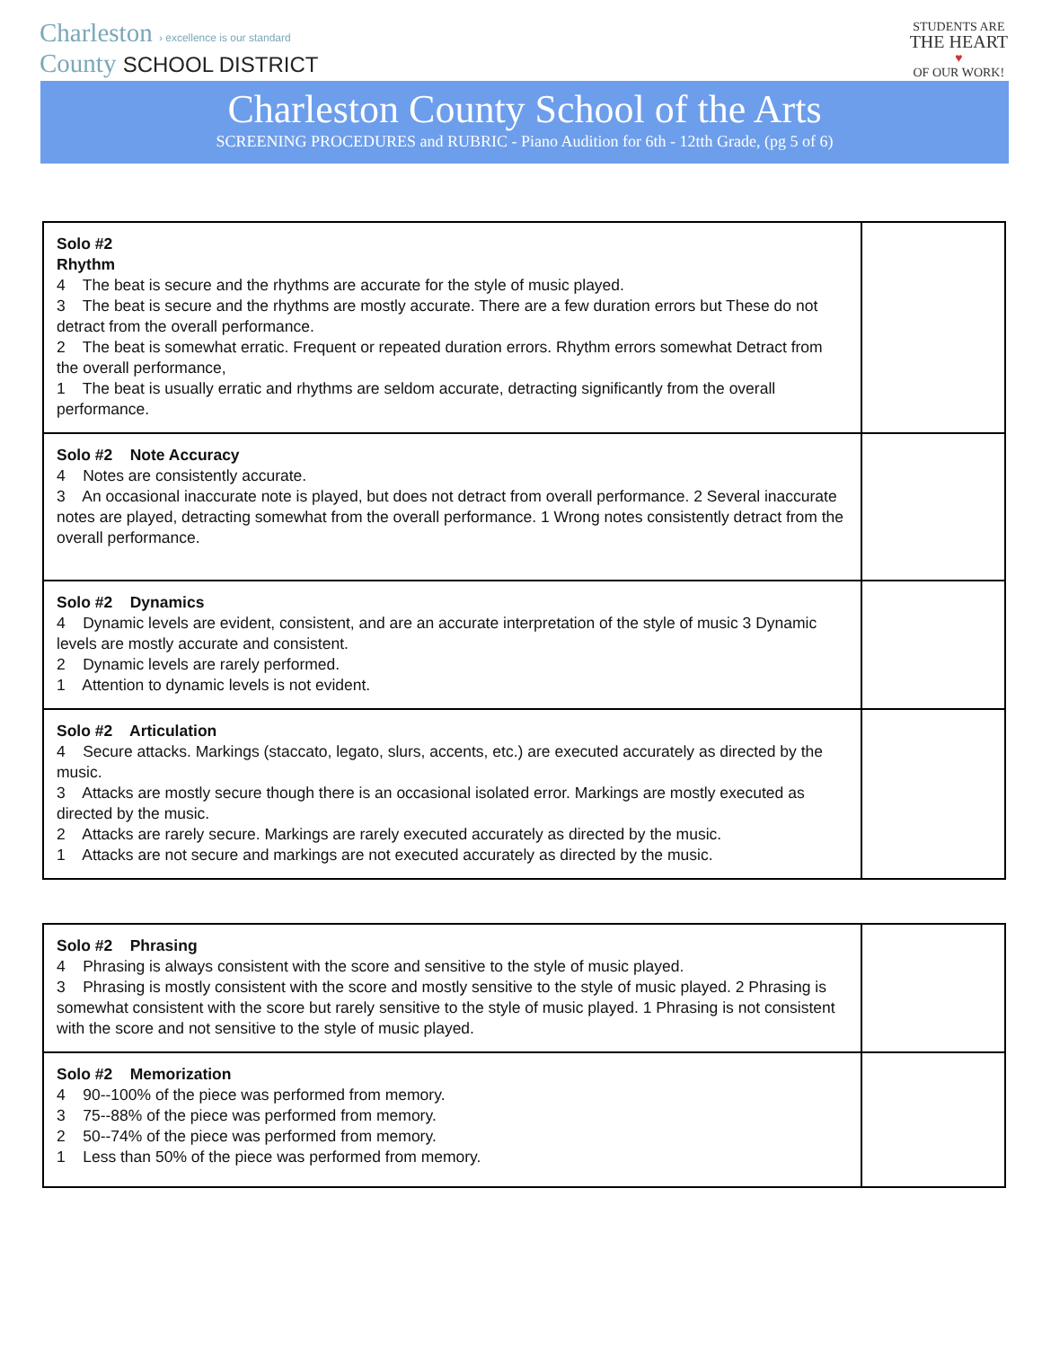Charleston › excellence is our standard
County SCHOOL DISTRICT
STUDENTS ARE
THE HEART
♥
OF OUR WORK!
Charleston County School of the Arts
SCREENING PROCEDURES and RUBRIC - Piano Audition for 6th - 12tth Grade, (pg 5 of 6)
| Solo #2 Rhythm 4 The beat is secure and the rhythms are accurate for the style of music played. 3 The beat is secure and the rhythms are mostly accurate. There are a few duration errors but These do not detract from the overall performance. 2 The beat is somewhat erratic. Frequent or repeated duration errors. Rhythm errors somewhat Detract from the overall performance, 1 The beat is usually erratic and rhythms are seldom accurate, detracting significantly from the overall performance. | |
| Solo #2 Note Accuracy 4 Notes are consistently accurate. 3 An occasional inaccurate note is played, but does not detract from overall performance. 2 Several inaccurate notes are played, detracting somewhat from the overall performance. 1 Wrong notes consistently detract from the overall performance. | |
| Solo #2 Dynamics 4 Dynamic levels are evident, consistent, and are an accurate interpretation of the style of music 3 Dynamic levels are mostly accurate and consistent. 2 Dynamic levels are rarely performed. 1 Attention to dynamic levels is not evident. | |
| Solo #2 Articulation 4 Secure attacks. Markings (staccato, legato, slurs, accents, etc.) are executed accurately as directed by the music. 3 Attacks are mostly secure though there is an occasional isolated error. Markings are mostly executed as directed by the music. 2 Attacks are rarely secure. Markings are rarely executed accurately as directed by the music. 1 Attacks are not secure and markings are not executed accurately as directed by the music. | |
| Solo #2 Phrasing 4 Phrasing is always consistent with the score and sensitive to the style of music played. 3 Phrasing is mostly consistent with the score and mostly sensitive to the style of music played. 2 Phrasing is somewhat consistent with the score but rarely sensitive to the style of music played. 1 Phrasing is not consistent with the score and not sensitive to the style of music played. | |
| Solo #2 Memorization 4 90--100% of the piece was performed from memory. 3 75--88% of the piece was performed from memory. 2 50--74% of the piece was performed from memory. 1 Less than 50% of the piece was performed from memory. | |